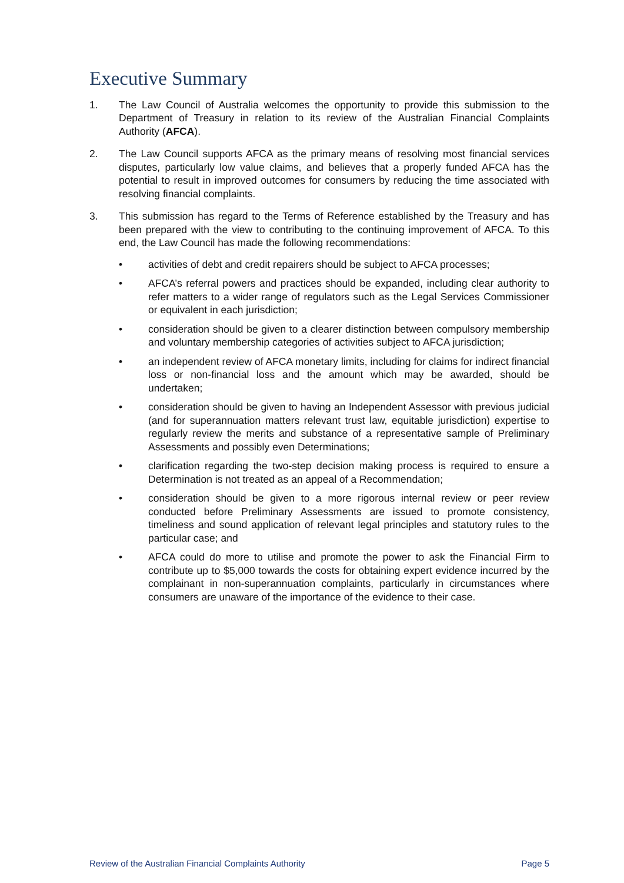Executive Summary
1. The Law Council of Australia welcomes the opportunity to provide this submission to the Department of Treasury in relation to its review of the Australian Financial Complaints Authority (AFCA).
2. The Law Council supports AFCA as the primary means of resolving most financial services disputes, particularly low value claims, and believes that a properly funded AFCA has the potential to result in improved outcomes for consumers by reducing the time associated with resolving financial complaints.
3. This submission has regard to the Terms of Reference established by the Treasury and has been prepared with the view to contributing to the continuing improvement of AFCA. To this end, the Law Council has made the following recommendations:
• activities of debt and credit repairers should be subject to AFCA processes;
• AFCA’s referral powers and practices should be expanded, including clear authority to refer matters to a wider range of regulators such as the Legal Services Commissioner or equivalent in each jurisdiction;
• consideration should be given to a clearer distinction between compulsory membership and voluntary membership categories of activities subject to AFCA jurisdiction;
• an independent review of AFCA monetary limits, including for claims for indirect financial loss or non-financial loss and the amount which may be awarded, should be undertaken;
• consideration should be given to having an Independent Assessor with previous judicial (and for superannuation matters relevant trust law, equitable jurisdiction) expertise to regularly review the merits and substance of a representative sample of Preliminary Assessments and possibly even Determinations;
• clarification regarding the two-step decision making process is required to ensure a Determination is not treated as an appeal of a Recommendation;
• consideration should be given to a more rigorous internal review or peer review conducted before Preliminary Assessments are issued to promote consistency, timeliness and sound application of relevant legal principles and statutory rules to the particular case; and
• AFCA could do more to utilise and promote the power to ask the Financial Firm to contribute up to $5,000 towards the costs for obtaining expert evidence incurred by the complainant in non-superannuation complaints, particularly in circumstances where consumers are unaware of the importance of the evidence to their case.
Review of the Australian Financial Complaints Authority Page 5